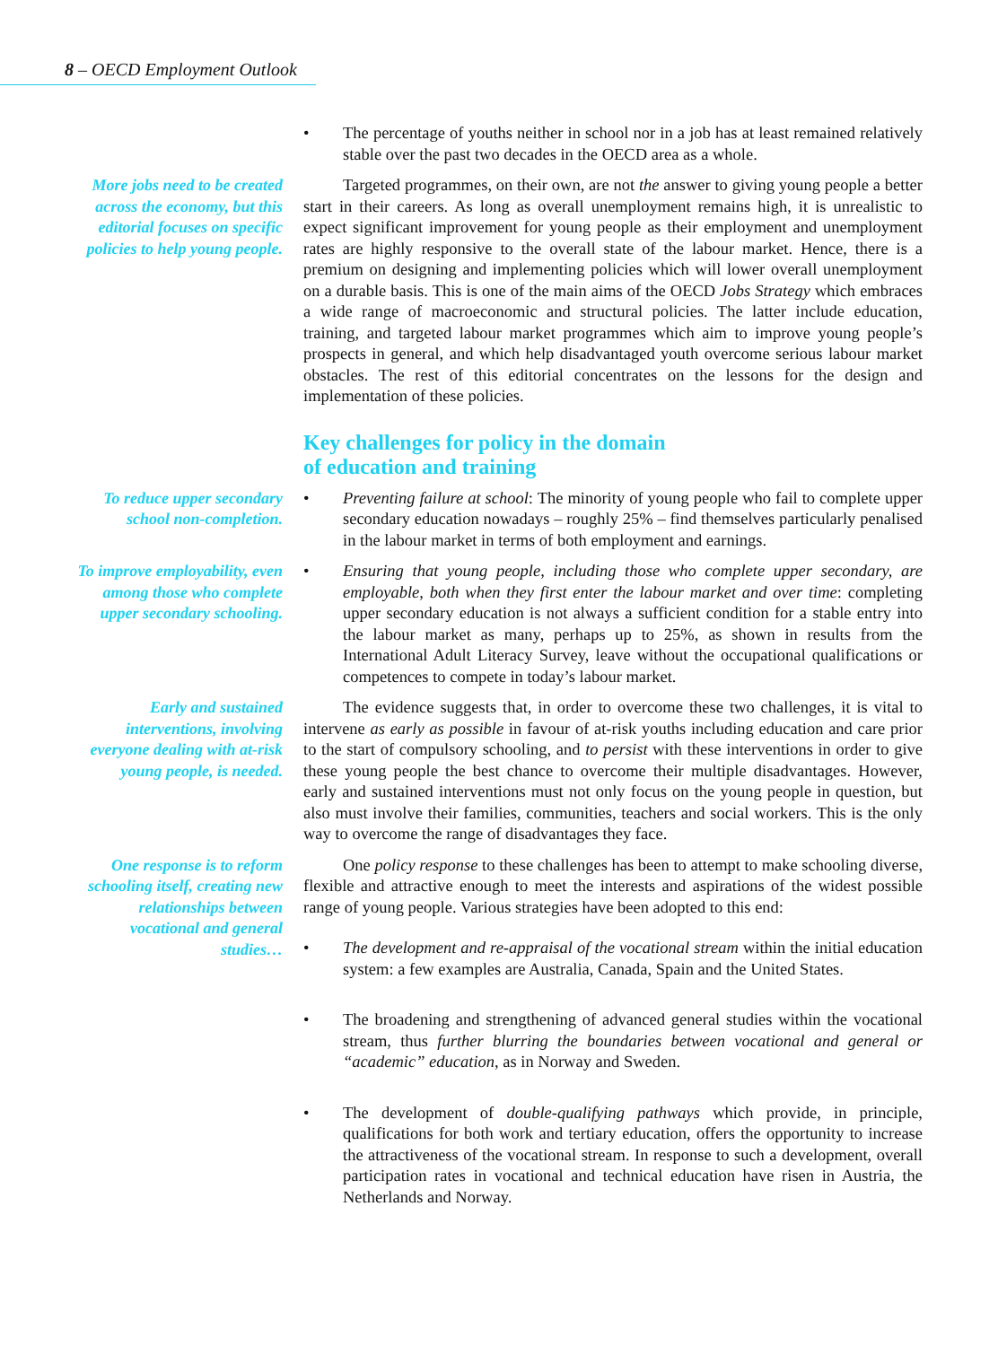8 – OECD Employment Outlook
• The percentage of youths neither in school nor in a job has at least remained relatively stable over the past two decades in the OECD area as a whole.
More jobs need to be created across the economy, but this editorial focuses on specific policies to help young people.
Targeted programmes, on their own, are not the answer to giving young people a better start in their careers. As long as overall unemployment remains high, it is unrealistic to expect significant improvement for young people as their employment and unemployment rates are highly responsive to the overall state of the labour market. Hence, there is a premium on designing and implementing policies which will lower overall unemployment on a durable basis. This is one of the main aims of the OECD Jobs Strategy which embraces a wide range of macroeconomic and structural policies. The latter include education, training, and targeted labour market programmes which aim to improve young people’s prospects in general, and which help disadvantaged youth overcome serious labour market obstacles. The rest of this editorial concentrates on the lessons for the design and implementation of these policies.
Key challenges for policy in the domain
of education and training
To reduce upper secondary school non-completion.
• Preventing failure at school: The minority of young people who fail to complete upper secondary education nowadays – roughly 25% – find themselves particularly penalised in the labour market in terms of both employment and earnings.
To improve employability, even among those who complete upper secondary schooling.
• Ensuring that young people, including those who complete upper secondary, are employable, both when they first enter the labour market and over time: completing upper secondary education is not always a sufficient condition for a stable entry into the labour market as many, perhaps up to 25%, as shown in results from the International Adult Literacy Survey, leave without the occupational qualifications or competences to compete in today’s labour market.
Early and sustained interventions, involving everyone dealing with at-risk young people, is needed.
The evidence suggests that, in order to overcome these two challenges, it is vital to intervene as early as possible in favour of at-risk youths including education and care prior to the start of compulsory schooling, and to persist with these interventions in order to give these young people the best chance to overcome their multiple disadvantages. However, early and sustained interventions must not only focus on the young people in question, but also must involve their families, communities, teachers and social workers. This is the only way to overcome the range of disadvantages they face.
One response is to reform schooling itself, creating new relationships between vocational and general studies…
One policy response to these challenges has been to attempt to make schooling diverse, flexible and attractive enough to meet the interests and aspirations of the widest possible range of young people. Various strategies have been adopted to this end:
• The development and re-appraisal of the vocational stream within the initial education system: a few examples are Australia, Canada, Spain and the United States.
• The broadening and strengthening of advanced general studies within the vocational stream, thus further blurring the boundaries between vocational and general or “academic” education, as in Norway and Sweden.
• The development of double-qualifying pathways which provide, in principle, qualifications for both work and tertiary education, offers the opportunity to increase the attractiveness of the vocational stream. In response to such a development, overall participation rates in vocational and technical education have risen in Austria, the Netherlands and Norway.